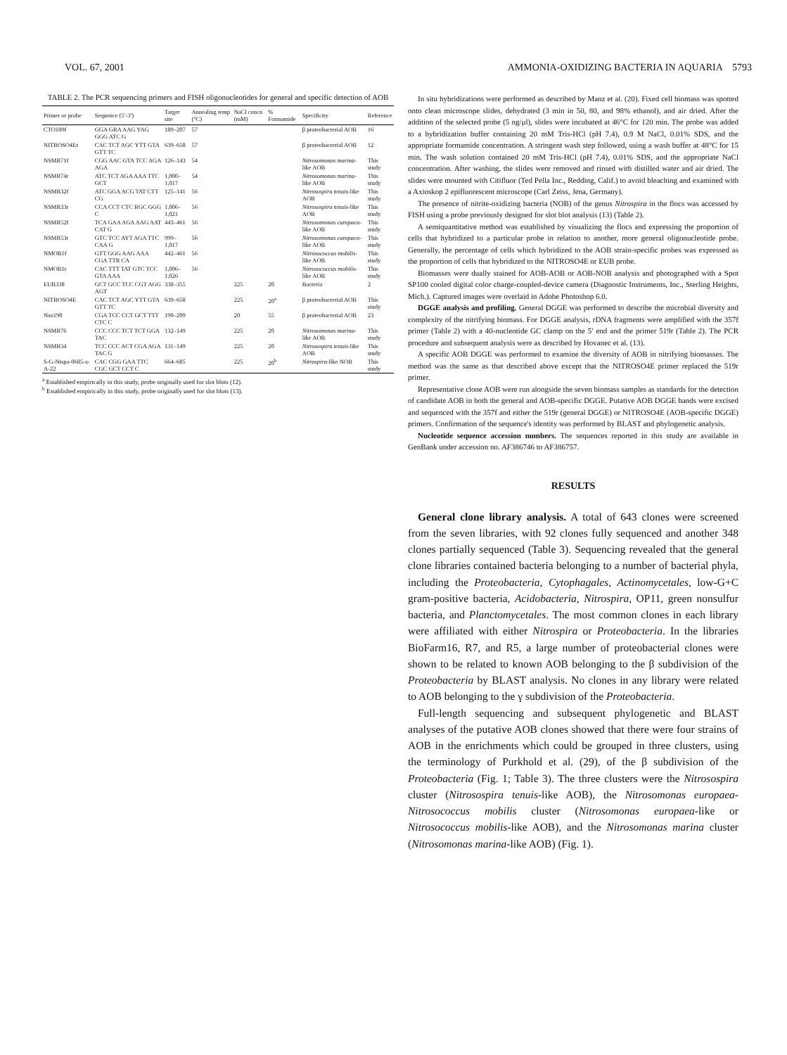VOL. 67, 2001 AMMONIA-OXIDIZING BACTERIA IN AQUARIA 5793
TABLE 2. The PCR sequencing primers and FISH oligonucleotides for general and specific detection of AOB
| Primer or probe | Sequence (5′-3′) | Target site | Annealing temp (°C) | NaCl concn (mM) | % Formamide | Specificity | Reference |
| --- | --- | --- | --- | --- | --- | --- | --- |
| CTO189f | GGA GRA AAG YAG GGG ATC G | 189–207 | 57 | | | β proteobacterial AOB | 16 |
| NITROSO4Er | CAC TCT AGC YTT GTA GTT TC | 639–658 | 57 | | | β proteobacterial AOB | 12 |
| NSMR71f | CGG AAC GTA TCC AGA AGA | 126–143 | 54 | | | Nitrosomonas marina -like AOB | This study |
| NSMR74r | ATC TCT AGA AAA TTC GCT | 1,000–1,017 | 54 | | | Nitrosomonas marina -like AOB | This study |
| NSMR32f | ATC GGA ACG TAT CTT CG | 125–141 | 56 | | | Nitrosospira tenuis -like AOB | This study |
| NSMR33r | CCA CCT CTC RGC GGG C | 1,006–1,021 | 56 | | | Nitrosospira tenuis -like AOB | This study |
| NSMR52f | TCA GAA AGA AAG AAT CAT G | 443–461 | 56 | | | Nitrosomonas europaea -like AOB | This study |
| NSMR53r | GTC TCC AYT AGA TTC CAA G | 999–1,017 | 56 | | | Nitrosomonas europaea -like AOB | This study |
| NMOB1f | GTT GGG AAG AAA CGA TTR CA | 442–461 | 56 | | | Nitrosococcus mobilis -like AOB | This study |
| NMOB1r | CAC TTT TAT GTC TCC GTA AAA | 1,006–1,026 | 56 | | | Nitrosococcus mobilis -like AOB | This study |
| EUB338 | GCT GCC TCC CGT AGG AGT | 338–355 | | 225 | 20 | Bacteria | 2 |
| NITROSO4E | CAC TCT AGC YTT GTA GTT TC | 639–658 | | 225 | 20<sup>a</sup> | β proteobacterial AOB | This study |
| Nso190 | CGA TCC CCT GCT TTT CTC C | 190–209 | | 20 | 55 | β proteobacterial AOB | 23 |
| NSMR76 | CCC CCC TCT TCT GGA TAC | 132–149 | | 225 | 20 | Nitrosomonas marina -like AOB | This study |
| NSMR34 | TCC CCC ACT CGA AGA TAC G | 131–149 | | 225 | 20 | Nitrosospira tenuis -like AOB | This study |
| S-G-Ntspa-0685-a-A-22 | CAC CGG GAA TTC CGC GCT CCT C | 664–685 | | 225 | 20<sup>b</sup> | Nitrospira -like NOB | This study |
<sup>a</sup> Established empirically in this study, probe originally used for slot blots (12).
<sup>b</sup> Established empirically in this study, probe originally used for slot blots (13).
In situ hybridizations were performed as described by Manz et al. (20). Fixed cell biomass was spotted onto clean microscope slides, dehydrated (3 min in 50, 80, and 98% ethanol), and air dried. After the addition of the selected probe (5 ng/μl), slides were incubated at 46°C for 120 min. The probe was added to a hybridization buffer containing 20 mM Tris-HCl (pH 7.4), 0.9 M NaCl, 0.01% SDS, and the appropriate formamide concentration. A stringent wash step followed, using a wash buffer at 48°C for 15 min. The wash solution contained 20 mM Tris-HCl (pH 7.4), 0.01% SDS, and the appropriate NaCl concentration. After washing, the slides were removed and rinsed with distilled water and air dried. The slides were mounted with Citifluor (Ted Pella Inc., Redding, Calif.) to avoid bleaching and examined with a Axioskop 2 epifluorescent microscope (Carl Zeiss, Jena, Germany).
The presence of nitrite-oxidizing bacteria (NOB) of the genus Nitrospira in the flocs was accessed by FISH using a probe previously designed for slot blot analysis (13) (Table 2).
A semiquantitative method was established by visualizing the flocs and expressing the proportion of cells that hybridized to a particular probe in relation to another, more general oligonucleotide probe. Generally, the percentage of cells which hybridized to the AOB strain-specific probes was expressed as the proportion of cells that hybridized to the NITROSO4E or EUB probe.
Biomasses were dually stained for AOB-AOB or AOB-NOB analysis and photographed with a Spot SP100 cooled digital color charge-coupled-device camera (Diagnostic Instruments, Inc., Sterling Heights, Mich.). Captured images were overlaid in Adobe Photoshop 6.0.
DGGE analysis and profiling. General DGGE was performed to describe the microbial diversity and complexity of the nitrifying biomass. For DGGE analysis, rDNA fragments were amplified with the 357f primer (Table 2) with a 40-nucleotide GC clamp on the 5′ end and the primer 519r (Table 2). The PCR procedure and subsequent analysis were as described by Hovanec et al. (13).
A specific AOB DGGE was performed to examine the diversity of AOB in nitrifying biomasses. The method was the same as that described above except that the NITROSO4E primer replaced the 519r primer.
Representative clone AOB were run alongside the seven biomass samples as standards for the detection of candidate AOB in both the general and AOB-specific DGGE. Putative AOB DGGE bands were excised and sequenced with the 357f and either the 519r (general DGGE) or NITROSO4E (AOB-specific DGGE) primers. Confirmation of the sequence's identity was performed by BLAST and phylogenetic analysis.
Nucleotide sequence accession numbers. The sequences reported in this study are available in GenBank under accession no. AF386746 to AF386757.
RESULTS
General clone library analysis. A total of 643 clones were screened from the seven libraries, with 92 clones fully sequenced and another 348 clones partially sequenced (Table 3). Sequencing revealed that the general clone libraries contained bacteria belonging to a number of bacterial phyla, including the Proteobacteria, Cytophagales, Actinomycetales, low-G+C gram-positive bacteria, Acidobacteria, Nitrospira, OP11, green nonsulfur bacteria, and Planctomycetales. The most common clones in each library were affiliated with either Nitrospira or Proteobacteria. In the libraries BioFarm16, R7, and R5, a large number of proteobacterial clones were shown to be related to known AOB belonging to the β subdivision of the Proteobacteria by BLAST analysis. No clones in any library were related to AOB belonging to the γ subdivision of the Proteobacteria.
Full-length sequencing and subsequent phylogenetic and BLAST analyses of the putative AOB clones showed that there were four strains of AOB in the enrichments which could be grouped in three clusters, using the terminology of Purkhold et al. (29), of the β subdivision of the Proteobacteria (Fig. 1; Table 3). The three clusters were the Nitrosospira cluster (Nitrosospira tenuis-like AOB), the Nitrosomonas europaea-Nitrosococcus mobilis cluster (Nitrosomonas europaea-like or Nitrosococcus mobilis-like AOB), and the Nitrosomonas marina cluster (Nitrosomonas marina-like AOB) (Fig. 1).